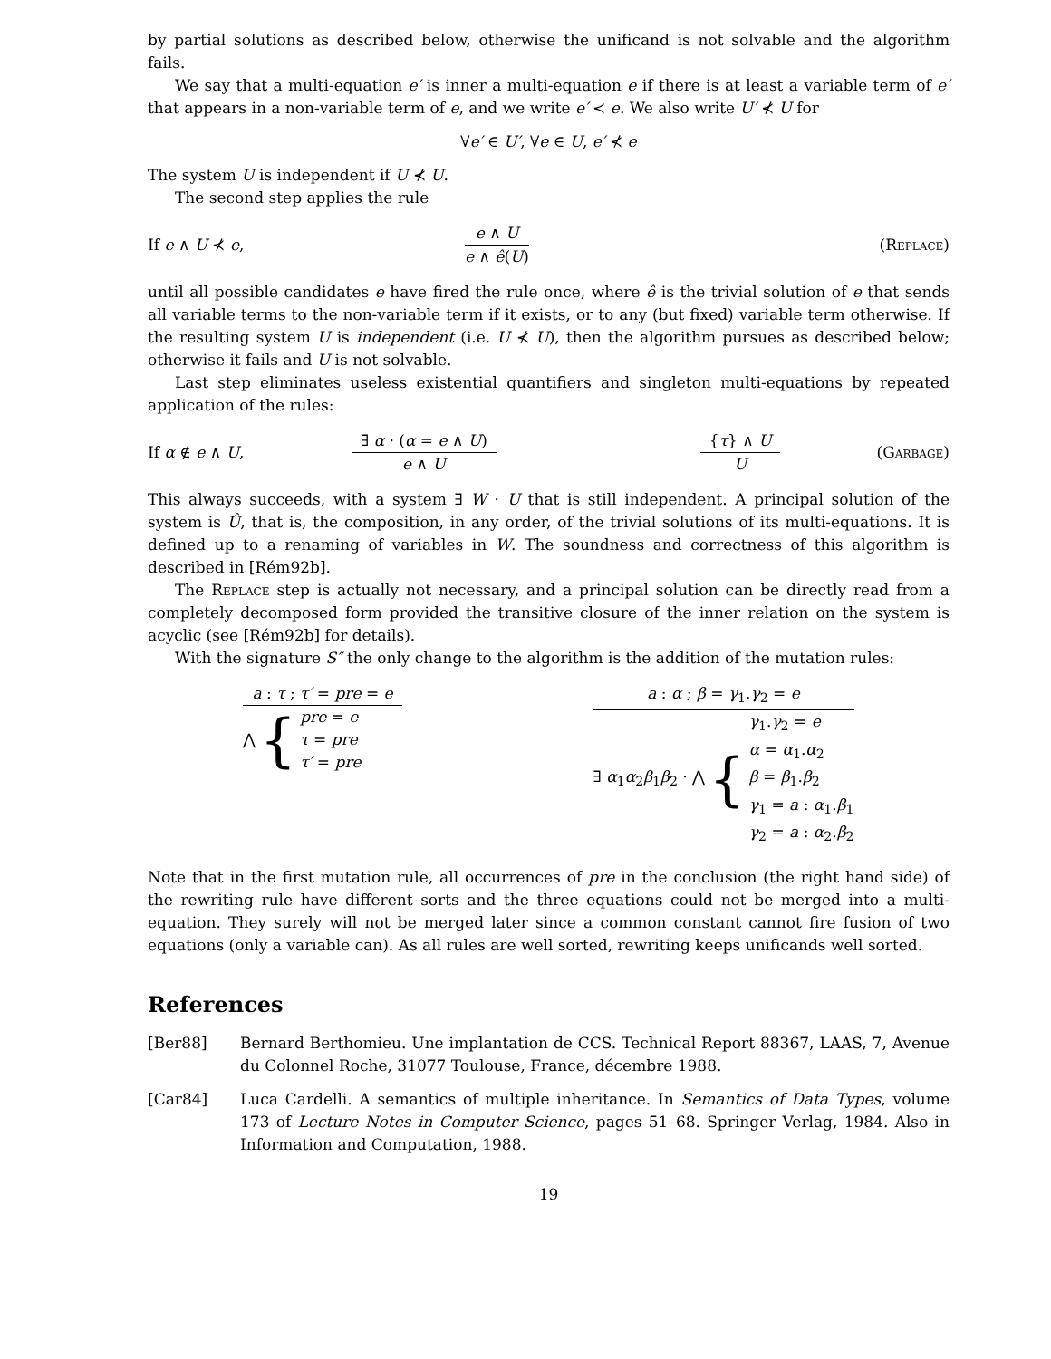by partial solutions as described below, otherwise the unificand is not solvable and the algorithm fails.
We say that a multi-equation e′ is inner a multi-equation e if there is at least a variable term of e′ that appears in a non-variable term of e, and we write e′ ≺ e. We also write U′ ⊀ U for
∀e′ ∈ U′, ∀e ∈ U, e′ ⊀ e
The system U is independent if U ⊀ U.
The second step applies the rule
If e ∧ U ⊀ e,
e ∧ U
e ∧ ê(U)
(Replace)
until all possible candidates e have fired the rule once, where ê is the trivial solution of e that sends all variable terms to the non-variable term if it exists, or to any (but fixed) variable term otherwise. If the resulting system U is independent (i.e. U ⊀ U), then the algorithm pursues as described below; otherwise it fails and U is not solvable.
Last step eliminates useless existential quantifiers and singleton multi-equations by repeated application of the rules:
If α ∉ e ∧ U,
∃ α · (α = e ∧ U)
e ∧ U
{τ} ∧ U
U
(Garbage)
This always succeeds, with a system ∃ W · U that is still independent. A principal solution of the system is Û, that is, the composition, in any order, of the trivial solutions of its multi-equations. It is defined up to a renaming of variables in W. The soundness and correctness of this algorithm is described in [Rém92b].
The Replace step is actually not necessary, and a principal solution can be directly read from a completely decomposed form provided the transitive closure of the inner relation on the system is acyclic (see [Rém92b] for details).
With the signature S″ the only change to the algorithm is the addition of the mutation rules:
a : τ ; τ′ = pre = e
⋀ { pre = e
τ = pre
τ′ = pre
a : α ; β = γ<sub>1</sub>.γ<sub>2</sub> = e
∃ α<sub>1</sub>α<sub>2</sub>β<sub>1</sub>β<sub>2</sub> · ⋀ { γ<sub>1</sub>.γ<sub>2</sub> = e
α = α<sub>1</sub>.α<sub>2</sub>
β = β<sub>1</sub>.β<sub>2</sub>
γ<sub>1</sub> = a : α<sub>1</sub>.β<sub>1</sub>
γ<sub>2</sub> = a : α<sub>2</sub>.β<sub>2</sub>
Note that in the first mutation rule, all occurrences of pre in the conclusion (the right hand side) of the rewriting rule have different sorts and the three equations could not be merged into a multi-equation. They surely will not be merged later since a common constant cannot fire fusion of two equations (only a variable can). As all rules are well sorted, rewriting keeps unificands well sorted.
References
[Ber88] Bernard Berthomieu. Une implantation de CCS. Technical Report 88367, LAAS, 7, Avenue du Colonnel Roche, 31077 Toulouse, France, décembre 1988.
[Car84] Luca Cardelli. A semantics of multiple inheritance. In Semantics of Data Types, volume 173 of Lecture Notes in Computer Science, pages 51–68. Springer Verlag, 1984. Also in Information and Computation, 1988.
19